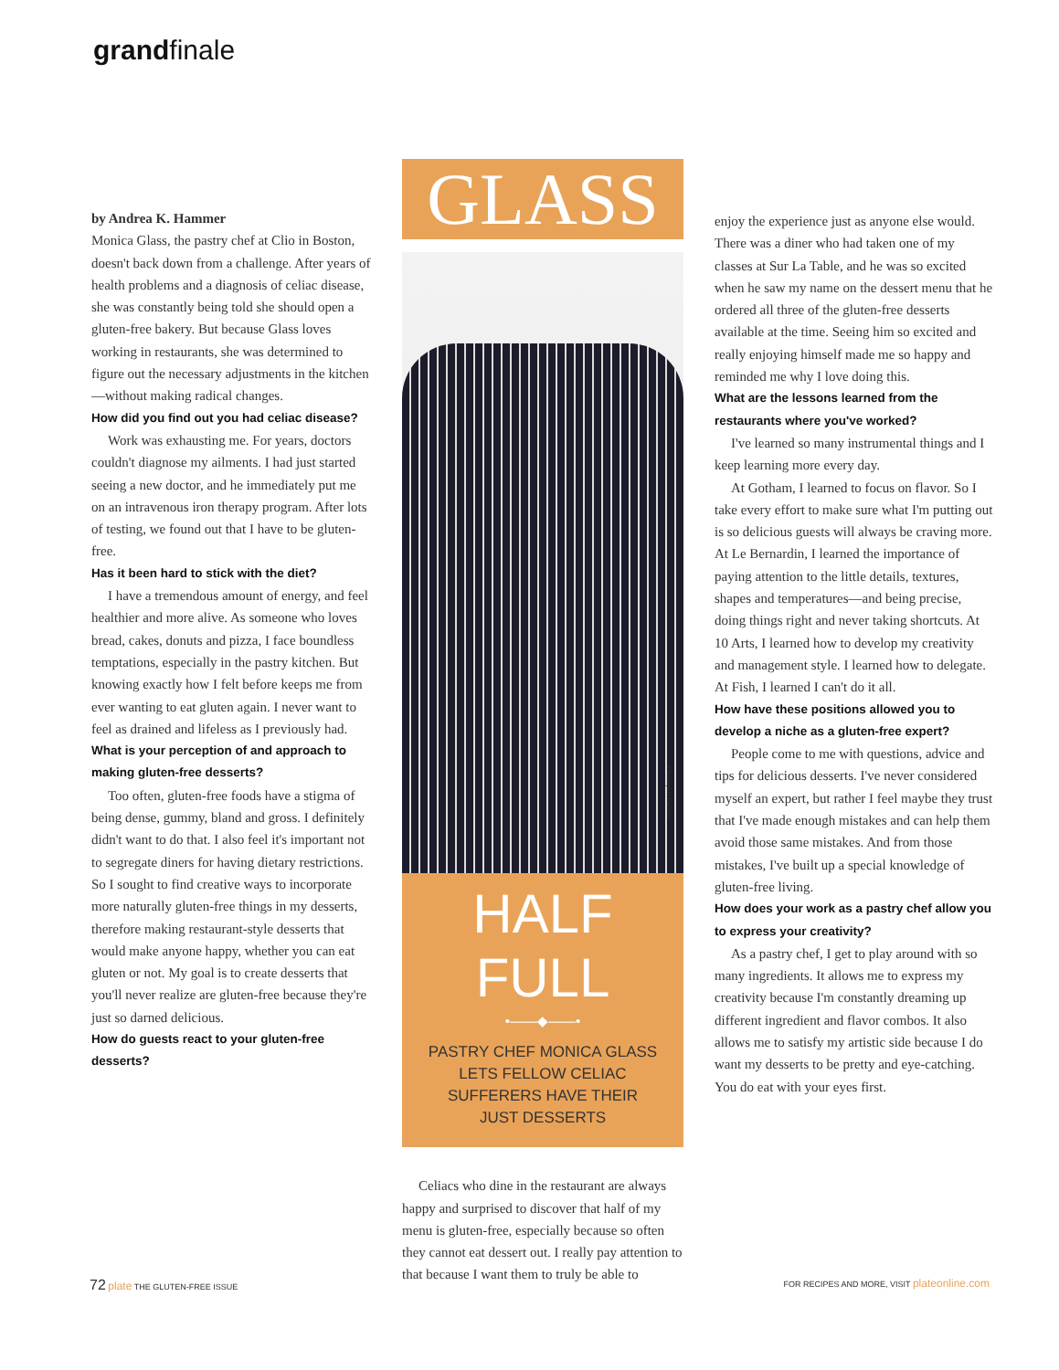grandfinale
by Andrea K. Hammer
Monica Glass, the pastry chef at Clio in Boston, doesn't back down from a challenge. After years of health problems and a diagnosis of celiac disease, she was constantly being told she should open a gluten-free bakery. But because Glass loves working in restaurants, she was determined to figure out the necessary adjustments in the kitchen—without making radical changes.
How did you find out you had celiac disease?
Work was exhausting me. For years, doctors couldn't diagnose my ailments. I had just started seeing a new doctor, and he immediately put me on an intravenous iron therapy program. After lots of testing, we found out that I have to be gluten-free.
Has it been hard to stick with the diet?
I have a tremendous amount of energy, and feel healthier and more alive. As someone who loves bread, cakes, donuts and pizza, I face boundless temptations, especially in the pastry kitchen. But knowing exactly how I felt before keeps me from ever wanting to eat gluten again. I never want to feel as drained and lifeless as I previously had.
What is your perception of and approach to making gluten-free desserts?
Too often, gluten-free foods have a stigma of being dense, gummy, bland and gross. I definitely didn't want to do that. I also feel it's important not to segregate diners for having dietary restrictions. So I sought to find creative ways to incorporate more naturally gluten-free things in my desserts, therefore making restaurant-style desserts that would make anyone happy, whether you can eat gluten or not. My goal is to create desserts that you'll never realize are gluten-free because they're just so darned delicious.
How do guests react to your gluten-free desserts?
GLASS
Christopher Gabello
HALF FULL
•——◆——•
PASTRY CHEF MONICA GLASS
LETS FELLOW CELIAC
SUFFERERS HAVE THEIR
JUST DESSERTS
Celiacs who dine in the restaurant are always happy and surprised to discover that half of my menu is gluten-free, especially because so often they cannot eat dessert out. I really pay attention to that because I want them to truly be able to
enjoy the experience just as anyone else would. There was a diner who had taken one of my classes at Sur La Table, and he was so excited when he saw my name on the dessert menu that he ordered all three of the gluten-free desserts available at the time. Seeing him so excited and really enjoying himself made me so happy and reminded me why I love doing this.
What are the lessons learned from the restaurants where you've worked?
I've learned so many instrumental things and I keep learning more every day.
At Gotham, I learned to focus on flavor. So I take every effort to make sure what I'm putting out is so delicious guests will always be craving more. At Le Bernardin, I learned the importance of paying attention to the little details, textures, shapes and temperatures—and being precise, doing things right and never taking shortcuts. At 10 Arts, I learned how to develop my creativity and management style. I learned how to delegate. At Fish, I learned I can't do it all.
How have these positions allowed you to develop a niche as a gluten-free expert?
People come to me with questions, advice and tips for delicious desserts. I've never considered myself an expert, but rather I feel maybe they trust that I've made enough mistakes and can help them avoid those same mistakes. And from those mistakes, I've built up a special knowledge of gluten-free living.
How does your work as a pastry chef allow you to express your creativity?
As a pastry chef, I get to play around with so many ingredients. It allows me to express my creativity because I'm constantly dreaming up different ingredient and flavor combos. It also allows me to satisfy my artistic side because I do want my desserts to be pretty and eye-catching. You do eat with your eyes first.
72 plate THE GLUTEN-FREE ISSUE
FOR RECIPES AND MORE, VISIT plateonline.com